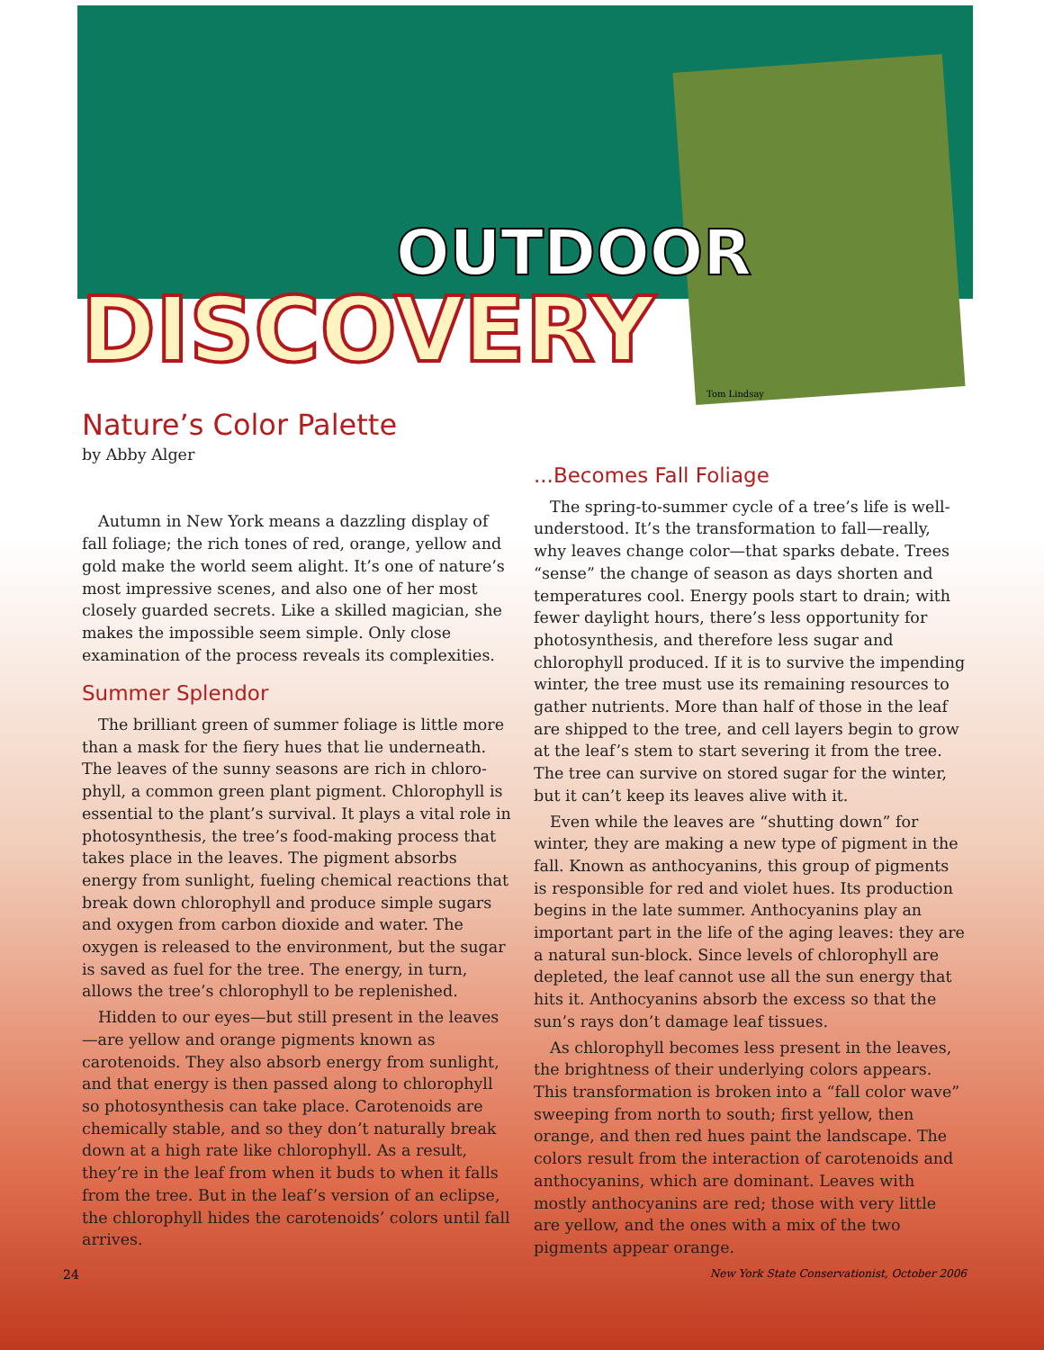OUTDOOR
DISCOVERY
Tom Lindsay
Nature’s Color Palette
by Abby Alger
Autumn in New York means a dazzling display of fall foliage; the rich tones of red, orange, yellow and gold make the world seem alight. It’s one of nature’s most impressive scenes, and also one of her most closely guarded secrets. Like a skilled magician, she makes the impossible seem simple. Only close examination of the process reveals its complexities.
Summer Splendor
The brilliant green of summer foliage is little more than a mask for the fiery hues that lie underneath. The leaves of the sunny seasons are rich in chloro-phyll, a common green plant pigment. Chlorophyll is essential to the plant’s survival. It plays a vital role in photosynthesis, the tree’s food-making process that takes place in the leaves. The pigment absorbs energy from sunlight, fueling chemical reactions that break down chlorophyll and produce simple sugars and oxygen from carbon dioxide and water. The oxygen is released to the environment, but the sugar is saved as fuel for the tree. The energy, in turn, allows the tree’s chlorophyll to be replenished.
Hidden to our eyes—but still present in the leaves—are yellow and orange pigments known as carotenoids. They also absorb energy from sunlight, and that energy is then passed along to chlorophyll so photosynthesis can take place. Carotenoids are chemically stable, and so they don’t naturally break down at a high rate like chlorophyll. As a result, they’re in the leaf from when it buds to when it falls from the tree. But in the leaf’s version of an eclipse, the chlorophyll hides the carotenoids’ colors until fall arrives.
...Becomes Fall Foliage
The spring-to-summer cycle of a tree’s life is well-understood. It’s the transformation to fall—really, why leaves change color—that sparks debate. Trees “sense” the change of season as days shorten and temperatures cool. Energy pools start to drain; with fewer daylight hours, there’s less opportunity for photosynthesis, and therefore less sugar and chlorophyll produced. If it is to survive the impending winter, the tree must use its remaining resources to gather nutrients. More than half of those in the leaf are shipped to the tree, and cell layers begin to grow at the leaf’s stem to start severing it from the tree. The tree can survive on stored sugar for the winter, but it can’t keep its leaves alive with it.
Even while the leaves are “shutting down” for winter, they are making a new type of pigment in the fall. Known as anthocyanins, this group of pigments is responsible for red and violet hues. Its production begins in the late summer. Anthocyanins play an important part in the life of the aging leaves: they are a natural sun-block. Since levels of chlorophyll are depleted, the leaf cannot use all the sun energy that hits it. Anthocyanins absorb the excess so that the sun’s rays don’t damage leaf tissues.
As chlorophyll becomes less present in the leaves, the brightness of their underlying colors appears. This transformation is broken into a “fall color wave” sweeping from north to south; first yellow, then orange, and then red hues paint the landscape. The colors result from the interaction of carotenoids and anthocyanins, which are dominant. Leaves with mostly anthocyanins are red; those with very little are yellow, and the ones with a mix of the two pigments appear orange.
24 New York State Conservationist, October 2006